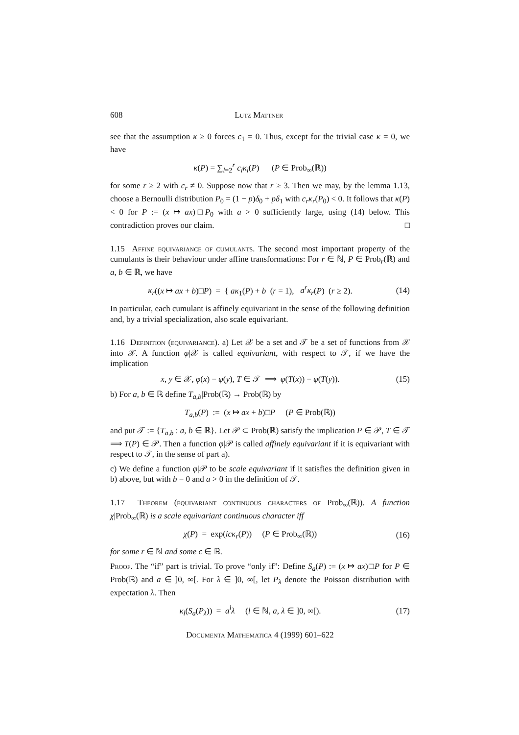608 Lutz Mattner
see that the assumption κ ≥ 0 forces c<sub>1</sub> = 0. Thus, except for the trivial case κ = 0, we have
κ(P) = ∑<sub>l=2</sub><sup>r</sup> c<sub>l</sub>κ<sub>l</sub>(P) (P ∈ Prob<sub>∞</sub>(ℝ))
for some r ≥ 2 with c<sub>r</sub> ≠ 0. Suppose now that r ≥ 3. Then we may, by the lemma 1.13, choose a Bernoulli distribution P<sub>0</sub> = (1 − p)δ<sub>0</sub> + pδ<sub>1</sub> with c<sub>r</sub>κ<sub>r</sub>(P<sub>0</sub>) < 0. It follows that κ(P) < 0 for P := (x ↦ ax)□P<sub>0</sub> with a > 0 sufficiently large, using (14) below. This contradiction proves our claim. □
1.15 Affine equivariance of cumulants. The second most important property of the cumulants is their behaviour under affine transformations: For r ∈ ℕ, P ∈ Prob<sub>r</sub>(ℝ) and a, b ∈ ℝ, we have
κ<sub>r</sub>((x ↦ ax + b)□P) = { aκ<sub>1</sub>(P) + b (r = 1), a<sup>r</sup>κ<sub>r</sub>(P) (r ≥ 2).
(14)
In particular, each cumulant is affinely equivariant in the sense of the following definition and, by a trivial specialization, also scale equivariant.
1.16 Definition (equivariance). a) Let 𝒳 be a set and 𝒯 be a set of functions from 𝒳 into 𝒳. A function φ|𝒳 is called equivariant, with respect to 𝒯, if we have the implication
x, y ∈ 𝒳, φ(x) = φ(y), T ∈ 𝒯 ⟹ φ(T(x)) = φ(T(y)).
(15)
b) For a, b ∈ ℝ define T<sub>a,b</sub>|Prob(ℝ) → Prob(ℝ) by
T<sub>a,b</sub>(P) := (x ↦ ax + b)□P (P ∈ Prob(ℝ))
and put 𝒯 := {T<sub>a,b</sub> : a, b ∈ ℝ}. Let 𝒫 ⊂ Prob(ℝ) satisfy the implication P ∈ 𝒫, T ∈ 𝒯 ⟹ T(P) ∈ 𝒫. Then a function φ|𝒫 is called affinely equivariant if it is equivariant with respect to 𝒯, in the sense of part a).
c) We define a function φ|𝒫 to be scale equivariant if it satisfies the definition given in b) above, but with b = 0 and a > 0 in the definition of 𝒯.
1.17 Theorem (equivariant continuous characters of Prob<sub>∞</sub>(ℝ)). A function χ|Prob<sub>∞</sub>(ℝ) is a scale equivariant continuous character iff
χ(P) = exp(icκ<sub>r</sub>(P)) (P ∈ Prob<sub>∞</sub>(ℝ))
(16)
for some r ∈ ℕ and some c ∈ ℝ.
Proof. The “if” part is trivial. To prove “only if”: Define S<sub>a</sub>(P) := (x ↦ ax)□P for P ∈ Prob(ℝ) and a ∈ ]0, ∞[. For λ ∈ ]0, ∞[, let P<sub>λ</sub> denote the Poisson distribution with expectation λ. Then
κ<sub>l</sub>(S<sub>a</sub>(P<sub>λ</sub>)) = a<sup>l</sup>λ (l ∈ ℕ, a, λ ∈ ]0, ∞[).
(17)
Documenta Mathematica 4 (1999) 601–622